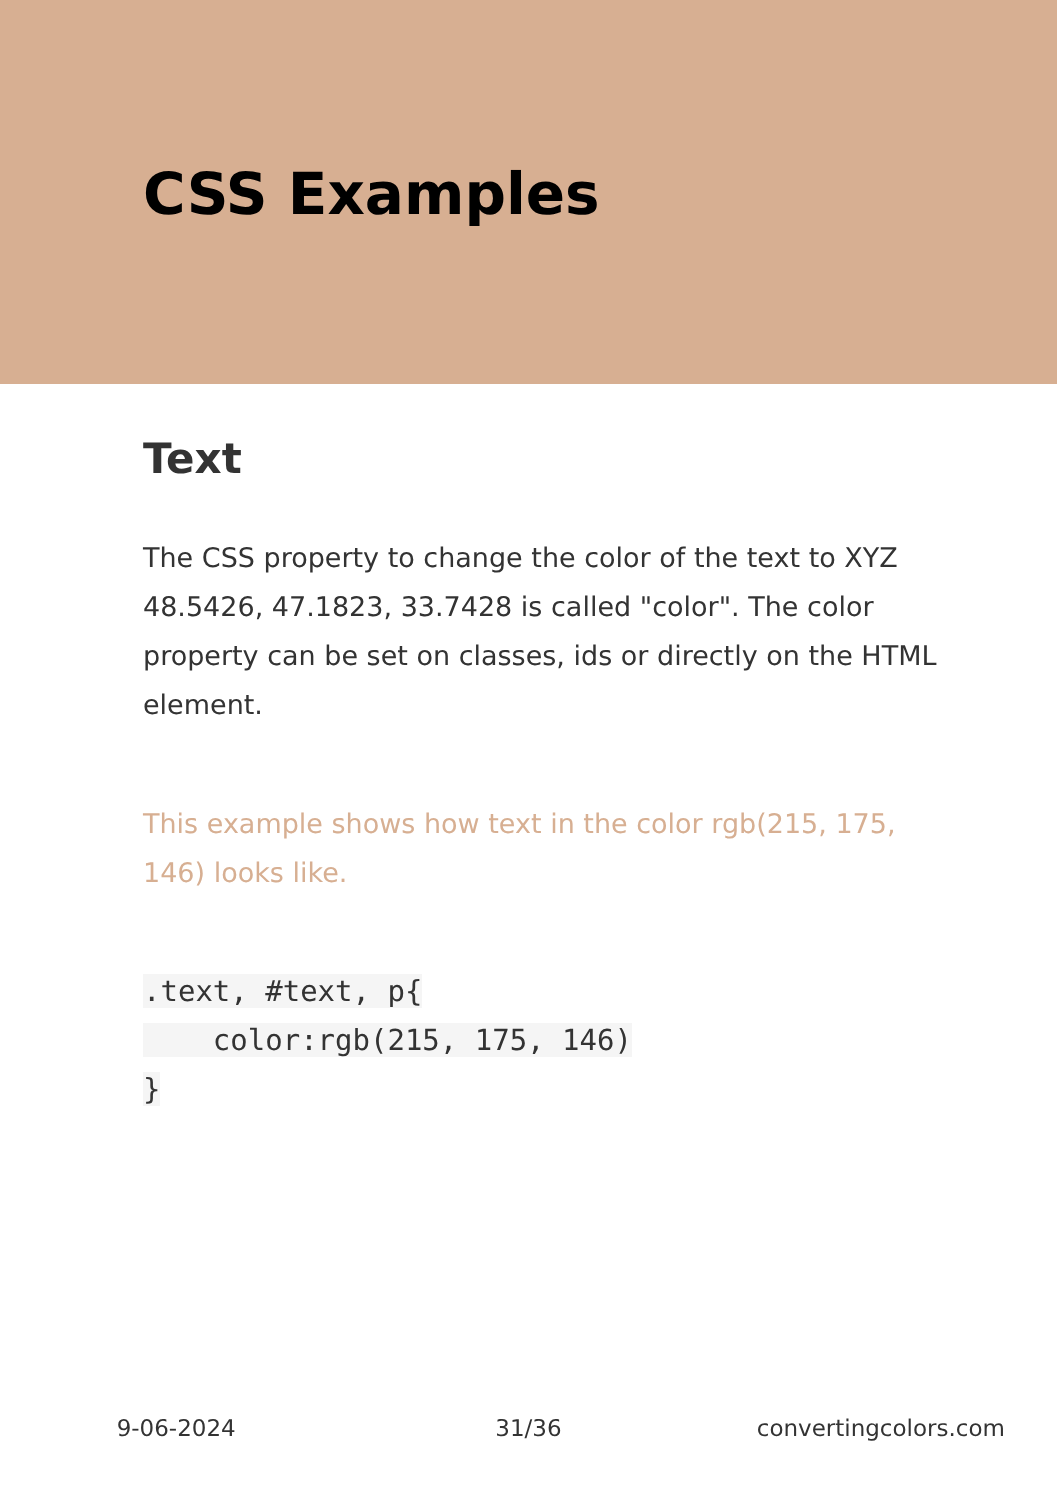CSS Examples
Text
The CSS property to change the color of the text to XYZ 48.5426, 47.1823, 33.7428 is called "color". The color property can be set on classes, ids or directly on the HTML element.
This example shows how text in the color rgb(215, 175, 146) looks like.
.text, #text, p{
    color:rgb(215, 175, 146)
}
9-06-2024 31/36 convertingcolors.com